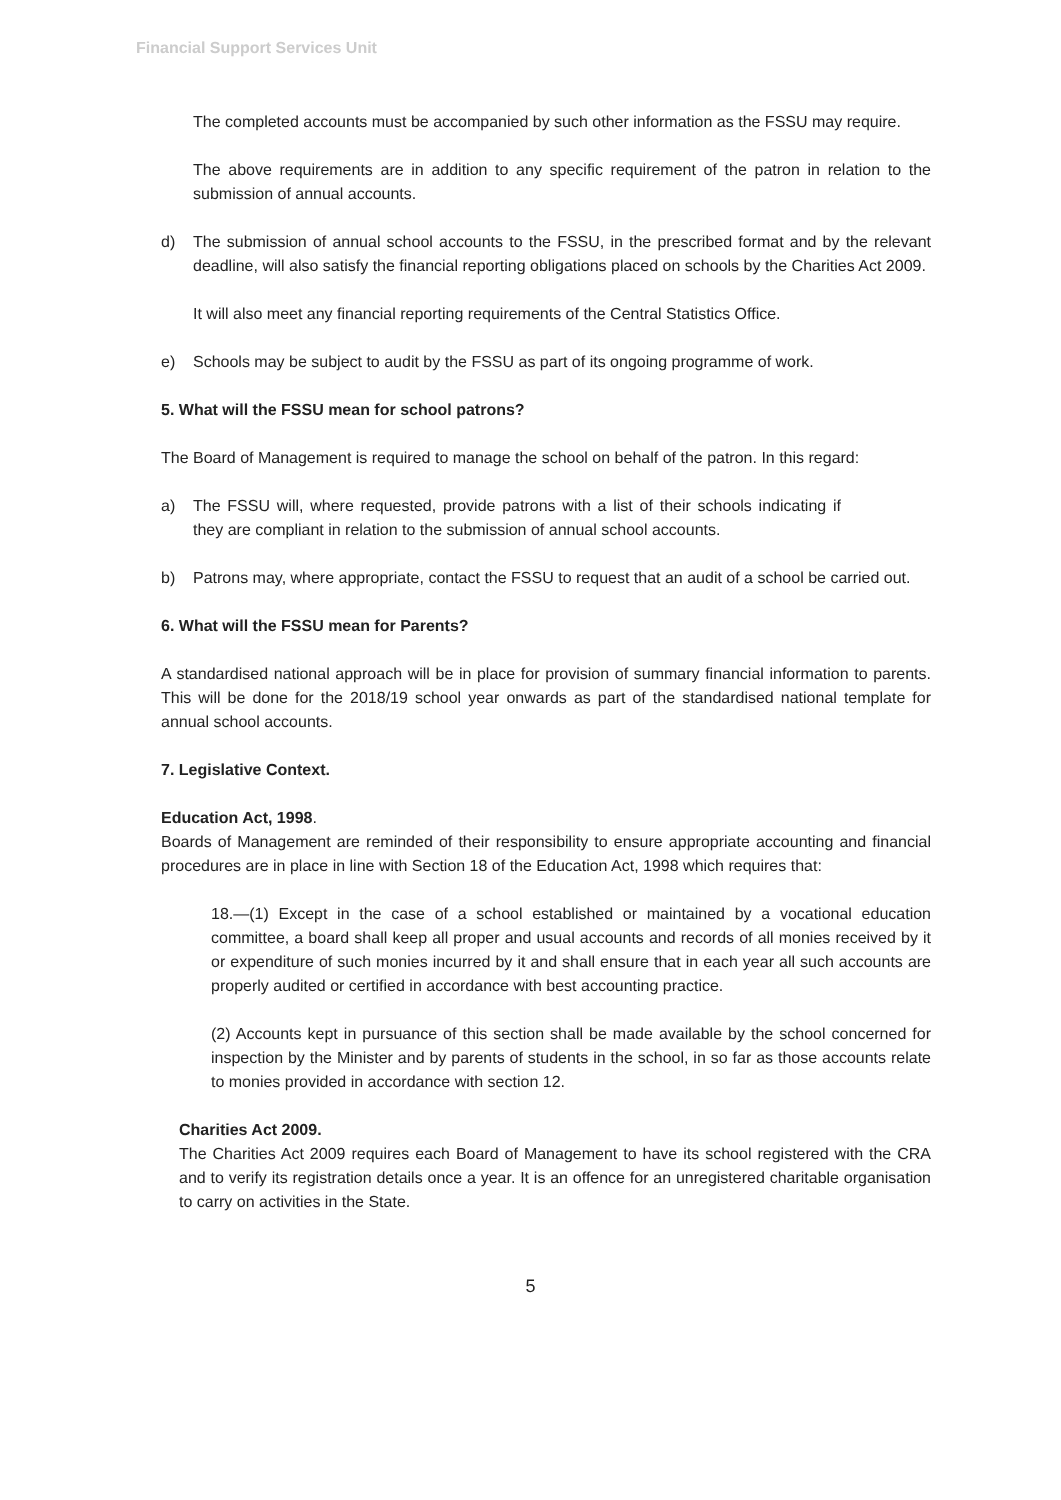Financial Support Services Unit
The completed accounts must be accompanied by such other information as the FSSU may require.
The above requirements are in addition to any specific requirement of the patron in relation to the submission of annual accounts.
d) The submission of annual school accounts to the FSSU, in the prescribed format and by the relevant deadline, will also satisfy the financial reporting obligations placed on schools by the Charities Act 2009.
It will also meet any financial reporting requirements of the Central Statistics Office.
e) Schools may be subject to audit by the FSSU as part of its ongoing programme of work.
5. What will the FSSU mean for school patrons?
The Board of Management is required to manage the school on behalf of the patron. In this regard:
a) The FSSU will, where requested, provide patrons with a list of their schools indicating if they are compliant in relation to the submission of annual school accounts.
b) Patrons may, where appropriate, contact the FSSU to request that an audit of a school be carried out.
6. What will the FSSU mean for Parents?
A standardised national approach will be in place for provision of summary financial information to parents. This will be done for the 2018/19 school year onwards as part of the standardised national template for annual school accounts.
7. Legislative Context.
Education Act, 1998.
Boards of Management are reminded of their responsibility to ensure appropriate accounting and financial procedures are in place in line with Section 18 of the Education Act, 1998 which requires that:
18.—(1) Except in the case of a school established or maintained by a vocational education committee, a board shall keep all proper and usual accounts and records of all monies received by it or expenditure of such monies incurred by it and shall ensure that in each year all such accounts are properly audited or certified in accordance with best accounting practice.
(2) Accounts kept in pursuance of this section shall be made available by the school concerned for inspection by the Minister and by parents of students in the school, in so far as those accounts relate to monies provided in accordance with section 12.
Charities Act 2009.
The Charities Act 2009 requires each Board of Management to have its school registered with the CRA and to verify its registration details once a year. It is an offence for an unregistered charitable organisation to carry on activities in the State.
5